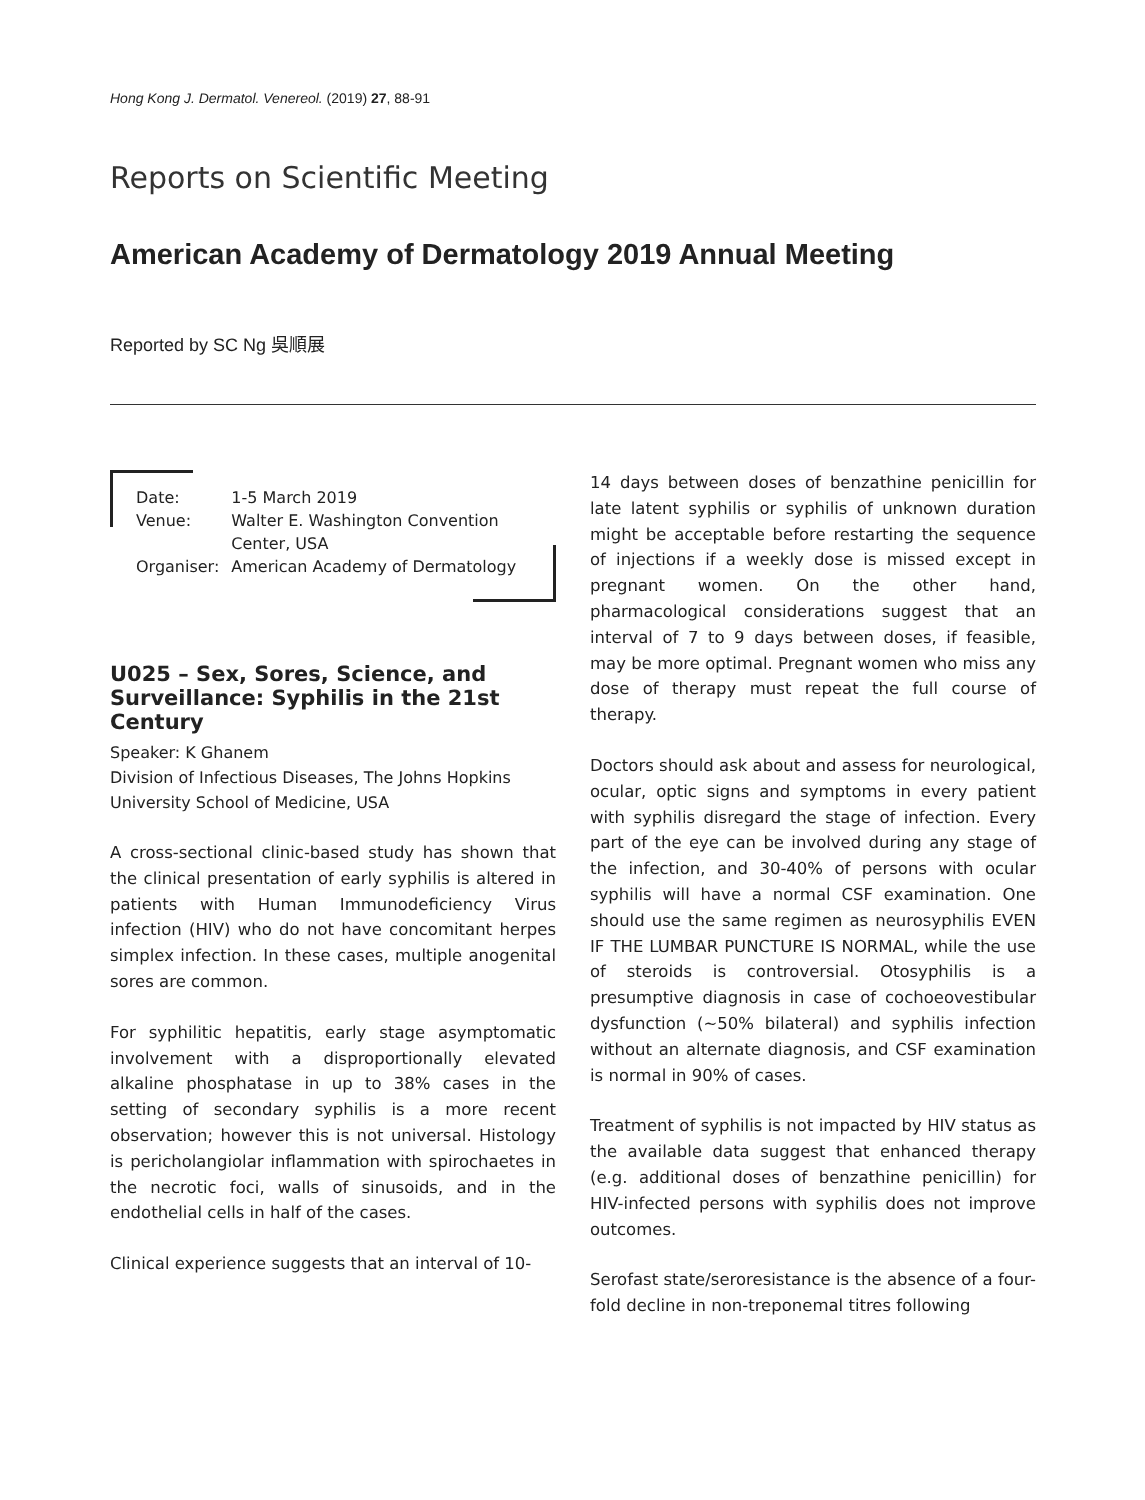Hong Kong J. Dermatol. Venereol. (2019) 27, 88-91
Reports on Scientific Meeting
American Academy of Dermatology 2019 Annual Meeting
Reported by SC Ng 吳順展
| Date: | 1-5 March 2019 |
| Venue: | Walter E. Washington Convention Center, USA |
| Organiser: | American Academy of Dermatology |
U025 – Sex, Sores, Science, and Surveillance: Syphilis in the 21st Century
Speaker: K Ghanem
Division of Infectious Diseases, The Johns Hopkins University School of Medicine, USA
A cross-sectional clinic-based study has shown that the clinical presentation of early syphilis is altered in patients with Human Immunodeficiency Virus infection (HIV) who do not have concomitant herpes simplex infection. In these cases, multiple anogenital sores are common.
For syphilitic hepatitis, early stage asymptomatic involvement with a disproportionally elevated alkaline phosphatase in up to 38% cases in the setting of secondary syphilis is a more recent observation; however this is not universal. Histology is pericholangiolar inflammation with spirochaetes in the necrotic foci, walls of sinusoids, and in the endothelial cells in half of the cases.
Clinical experience suggests that an interval of 10-
14 days between doses of benzathine penicillin for late latent syphilis or syphilis of unknown duration might be acceptable before restarting the sequence of injections if a weekly dose is missed except in pregnant women. On the other hand, pharmacological considerations suggest that an interval of 7 to 9 days between doses, if feasible, may be more optimal. Pregnant women who miss any dose of therapy must repeat the full course of therapy.
Doctors should ask about and assess for neurological, ocular, optic signs and symptoms in every patient with syphilis disregard the stage of infection. Every part of the eye can be involved during any stage of the infection, and 30-40% of persons with ocular syphilis will have a normal CSF examination. One should use the same regimen as neurosyphilis EVEN IF THE LUMBAR PUNCTURE IS NORMAL, while the use of steroids is controversial. Otosyphilis is a presumptive diagnosis in case of cochoeovestibular dysfunction (~50% bilateral) and syphilis infection without an alternate diagnosis, and CSF examination is normal in 90% of cases.
Treatment of syphilis is not impacted by HIV status as the available data suggest that enhanced therapy (e.g. additional doses of benzathine penicillin) for HIV-infected persons with syphilis does not improve outcomes.
Serofast state/seroresistance is the absence of a four-fold decline in non-treponemal titres following